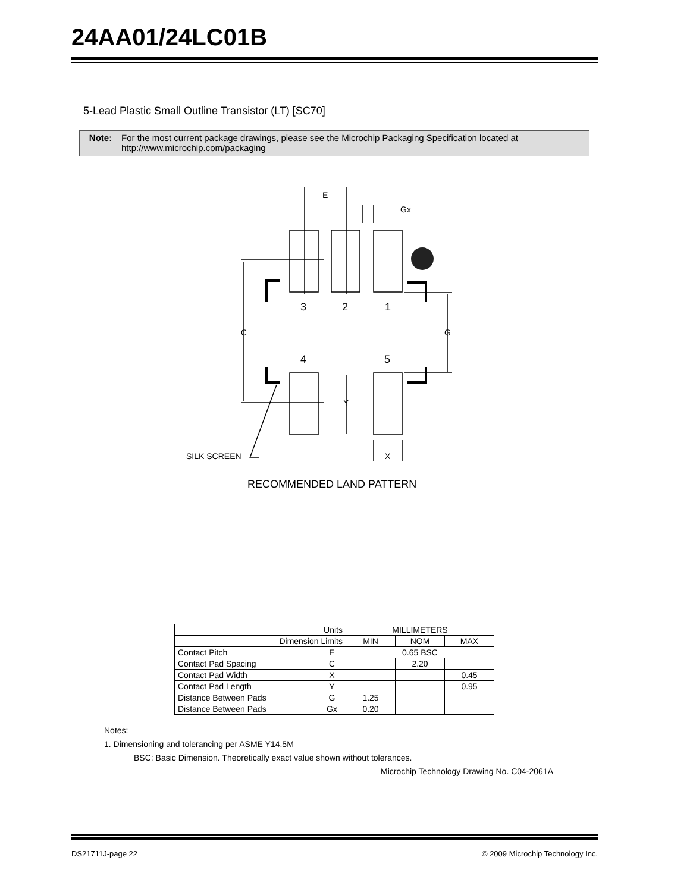24AA01/24LC01B
5-Lead Plastic Small Outline Transistor (LT) [SC70]
Note: For the most current package drawings, please see the Microchip Packaging Specification located at http://www.microchip.com/packaging
E
Gx
3
2
1
C
G
4
5
Y
X
SILK SCREEN
RECOMMENDED LAND PATTERN
| Units | | MILLIMETERS | | |
| --- | --- | --- | --- | --- |
| Dimension Limits | | MIN | NOM | MAX |
| Contact Pitch | E | 0.65 BSC | | |
| Contact Pad Spacing | C | | 2.20 | |
| Contact Pad Width | X | | | 0.45 |
| Contact Pad Length | Y | | | 0.95 |
| Distance Between Pads | G | 1.25 | | |
| Distance Between Pads | Gx | 0.20 | | |
Notes:
1. Dimensioning and tolerancing per ASME Y14.5M
BSC: Basic Dimension. Theoretically exact value shown without tolerances.
Microchip Technology Drawing No. C04-2061A
DS21711J-page 22
© 2009 Microchip Technology Inc.